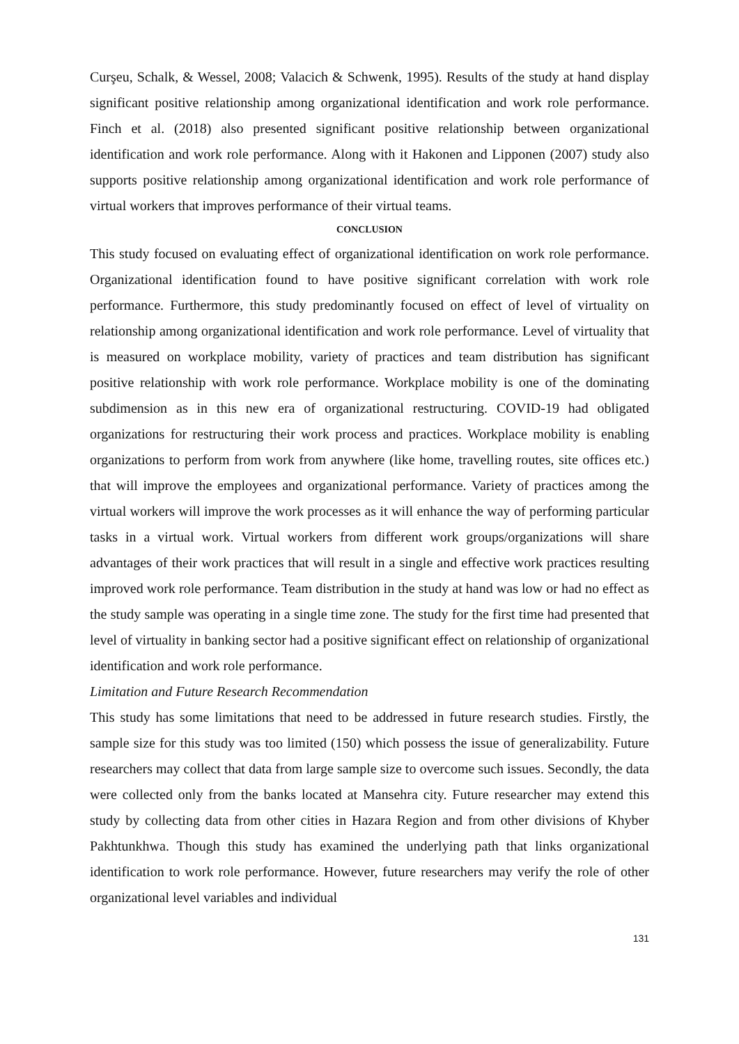Curşeu, Schalk, & Wessel, 2008; Valacich & Schwenk, 1995). Results of the study at hand display significant positive relationship among organizational identification and work role performance. Finch et al. (2018) also presented significant positive relationship between organizational identification and work role performance. Along with it Hakonen and Lipponen (2007) study also supports positive relationship among organizational identification and work role performance of virtual workers that improves performance of their virtual teams.
CONCLUSION
This study focused on evaluating effect of organizational identification on work role performance. Organizational identification found to have positive significant correlation with work role performance. Furthermore, this study predominantly focused on effect of level of virtuality on relationship among organizational identification and work role performance. Level of virtuality that is measured on workplace mobility, variety of practices and team distribution has significant positive relationship with work role performance. Workplace mobility is one of the dominating subdimension as in this new era of organizational restructuring. COVID-19 had obligated organizations for restructuring their work process and practices. Workplace mobility is enabling organizations to perform from work from anywhere (like home, travelling routes, site offices etc.) that will improve the employees and organizational performance. Variety of practices among the virtual workers will improve the work processes as it will enhance the way of performing particular tasks in a virtual work. Virtual workers from different work groups/organizations will share advantages of their work practices that will result in a single and effective work practices resulting improved work role performance. Team distribution in the study at hand was low or had no effect as the study sample was operating in a single time zone. The study for the first time had presented that level of virtuality in banking sector had a positive significant effect on relationship of organizational identification and work role performance.
Limitation and Future Research Recommendation
This study has some limitations that need to be addressed in future research studies. Firstly, the sample size for this study was too limited (150) which possess the issue of generalizability. Future researchers may collect that data from large sample size to overcome such issues. Secondly, the data were collected only from the banks located at Mansehra city. Future researcher may extend this study by collecting data from other cities in Hazara Region and from other divisions of Khyber Pakhtunkhwa. Though this study has examined the underlying path that links organizational identification to work role performance. However, future researchers may verify the role of other organizational level variables and individual
131